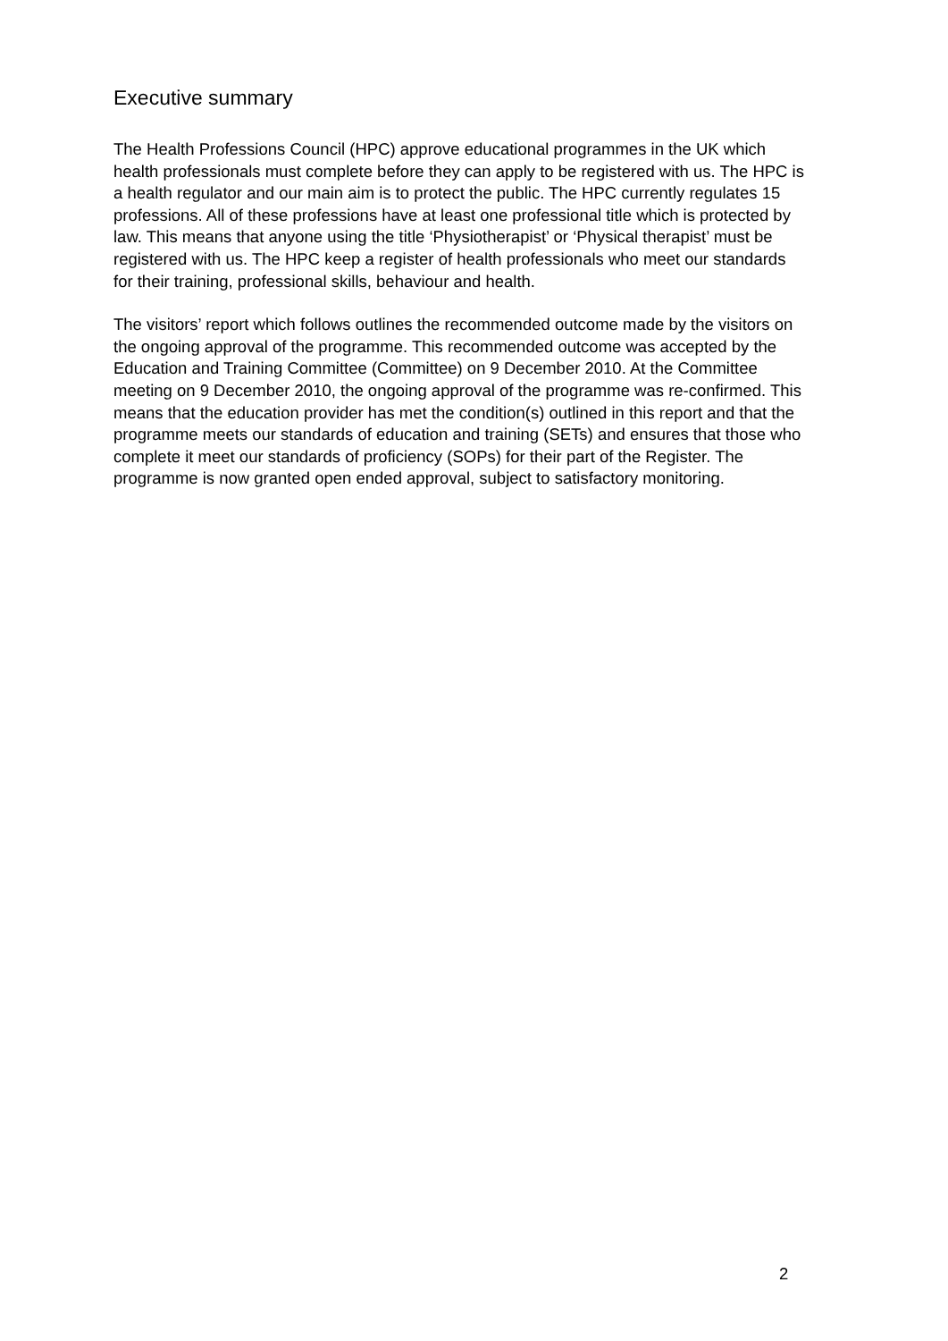Executive summary
The Health Professions Council (HPC) approve educational programmes in the UK which health professionals must complete before they can apply to be registered with us. The HPC is a health regulator and our main aim is to protect the public. The HPC currently regulates 15 professions. All of these professions have at least one professional title which is protected by law. This means that anyone using the title ‘Physiotherapist’ or ‘Physical therapist’ must be registered with us. The HPC keep a register of health professionals who meet our standards for their training, professional skills, behaviour and health.
The visitors’ report which follows outlines the recommended outcome made by the visitors on the ongoing approval of the programme. This recommended outcome was accepted by the Education and Training Committee (Committee) on 9 December 2010. At the Committee meeting on 9 December 2010, the ongoing approval of the programme was re-confirmed. This means that the education provider has met the condition(s) outlined in this report and that the programme meets our standards of education and training (SETs) and ensures that those who complete it meet our standards of proficiency (SOPs) for their part of the Register. The programme is now granted open ended approval, subject to satisfactory monitoring.
2